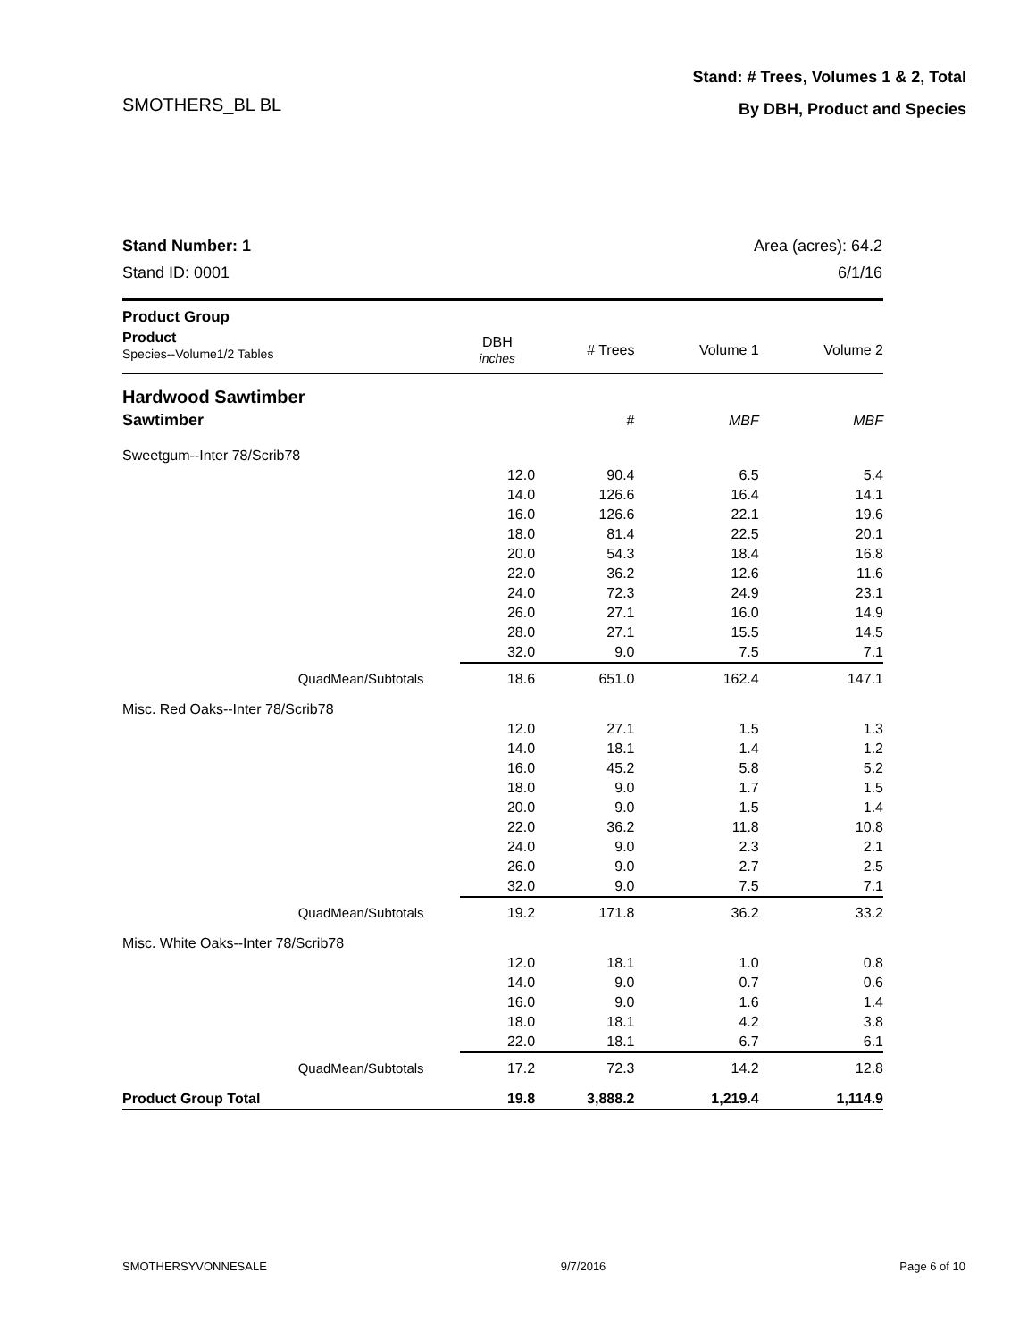SMOTHERS_BL BL
Stand: # Trees, Volumes 1 & 2, Total
By DBH, Product and Species
Stand Number: 1
Stand ID: 0001
Area (acres): 64.2
6/1/16
| Product Group | | | | |
| Product Species--Volume1/2 Tables | DBH inches | # Trees | Volume 1 | Volume 2 |
| Hardwood Sawtimber | | | | |
| Sawtimber | | # | MBF | MBF |
| Sweetgum--Inter 78/Scrib78 | | | | |
| | 12.0 | 90.4 | 6.5 | 5.4 |
| | 14.0 | 126.6 | 16.4 | 14.1 |
| | 16.0 | 126.6 | 22.1 | 19.6 |
| | 18.0 | 81.4 | 22.5 | 20.1 |
| | 20.0 | 54.3 | 18.4 | 16.8 |
| | 22.0 | 36.2 | 12.6 | 11.6 |
| | 24.0 | 72.3 | 24.9 | 23.1 |
| | 26.0 | 27.1 | 16.0 | 14.9 |
| | 28.0 | 27.1 | 15.5 | 14.5 |
| | 32.0 | 9.0 | 7.5 | 7.1 |
| QuadMean/Subtotals | 18.6 | 651.0 | 162.4 | 147.1 |
| Misc. Red Oaks--Inter 78/Scrib78 | | | | |
| | 12.0 | 27.1 | 1.5 | 1.3 |
| | 14.0 | 18.1 | 1.4 | 1.2 |
| | 16.0 | 45.2 | 5.8 | 5.2 |
| | 18.0 | 9.0 | 1.7 | 1.5 |
| | 20.0 | 9.0 | 1.5 | 1.4 |
| | 22.0 | 36.2 | 11.8 | 10.8 |
| | 24.0 | 9.0 | 2.3 | 2.1 |
| | 26.0 | 9.0 | 2.7 | 2.5 |
| | 32.0 | 9.0 | 7.5 | 7.1 |
| QuadMean/Subtotals | 19.2 | 171.8 | 36.2 | 33.2 |
| Misc. White Oaks--Inter 78/Scrib78 | | | | |
| | 12.0 | 18.1 | 1.0 | 0.8 |
| | 14.0 | 9.0 | 0.7 | 0.6 |
| | 16.0 | 9.0 | 1.6 | 1.4 |
| | 18.0 | 18.1 | 4.2 | 3.8 |
| | 22.0 | 18.1 | 6.7 | 6.1 |
| QuadMean/Subtotals | 17.2 | 72.3 | 14.2 | 12.8 |
| Product Group Total | 19.8 | 3,888.2 | 1,219.4 | 1,114.9 |
SMOTHERSYVONNESALE 9/7/2016 Page 6 of 10